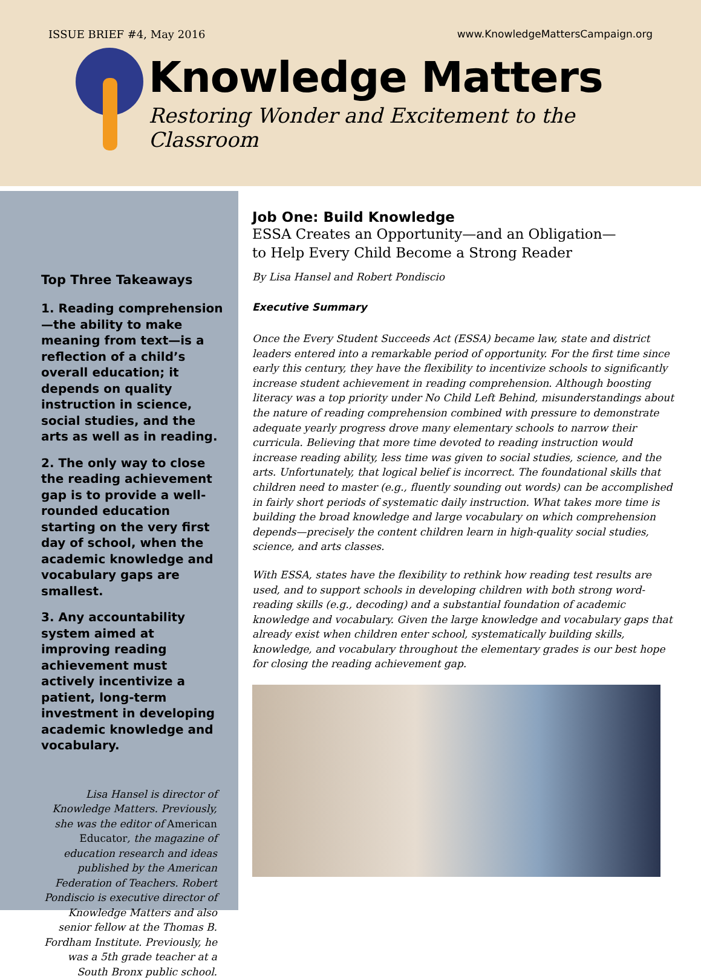ISSUE BRIEF #4, May 2016 www.KnowledgeMattersCampaign.org
Knowledge Matters
Restoring Wonder and Excitement to the Classroom
Top Three Takeaways
1. Reading comprehension—the ability to make meaning from text—is a reflection of a child’s overall education; it depends on quality instruction in science, social studies, and the arts as well as in reading.
2. The only way to close the reading achievement gap is to provide a well-rounded education starting on the very first day of school, when the academic knowledge and vocabulary gaps are smallest.
3. Any accountability system aimed at improving reading achievement must actively incentivize a patient, long-term investment in developing academic knowledge and vocabulary.
Lisa Hansel is director of Knowledge Matters. Previously, she was the editor of American Educator, the magazine of education research and ideas published by the American Federation of Teachers. Robert Pondiscio is executive director of Knowledge Matters and also senior fellow at the Thomas B. Fordham Institute. Previously, he was a 5th grade teacher at a South Bronx public school.
Job One: Build Knowledge
ESSA Creates an Opportunity—and an Obligation—
to Help Every Child Become a Strong Reader
By Lisa Hansel and Robert Pondiscio
Executive Summary
Once the Every Student Succeeds Act (ESSA) became law, state and district leaders entered into a remarkable period of opportunity. For the first time since early this century, they have the flexibility to incentivize schools to significantly increase student achievement in reading comprehension. Although boosting literacy was a top priority under No Child Left Behind, misunderstandings about the nature of reading comprehension combined with pressure to demonstrate adequate yearly progress drove many elementary schools to narrow their curricula. Believing that more time devoted to reading instruction would increase reading ability, less time was given to social studies, science, and the arts. Unfortunately, that logical belief is incorrect. The foundational skills that children need to master (e.g., fluently sounding out words) can be accomplished in fairly short periods of systematic daily instruction. What takes more time is building the broad knowledge and large vocabulary on which comprehension depends—precisely the content children learn in high-quality social studies, science, and arts classes.
With ESSA, states have the flexibility to rethink how reading test results are used, and to support schools in developing children with both strong word-reading skills (e.g., decoding) and a substantial foundation of academic knowledge and vocabulary. Given the large knowledge and vocabulary gaps that already exist when children enter school, systematically building skills, knowledge, and vocabulary throughout the elementary grades is our best hope for closing the reading achievement gap.